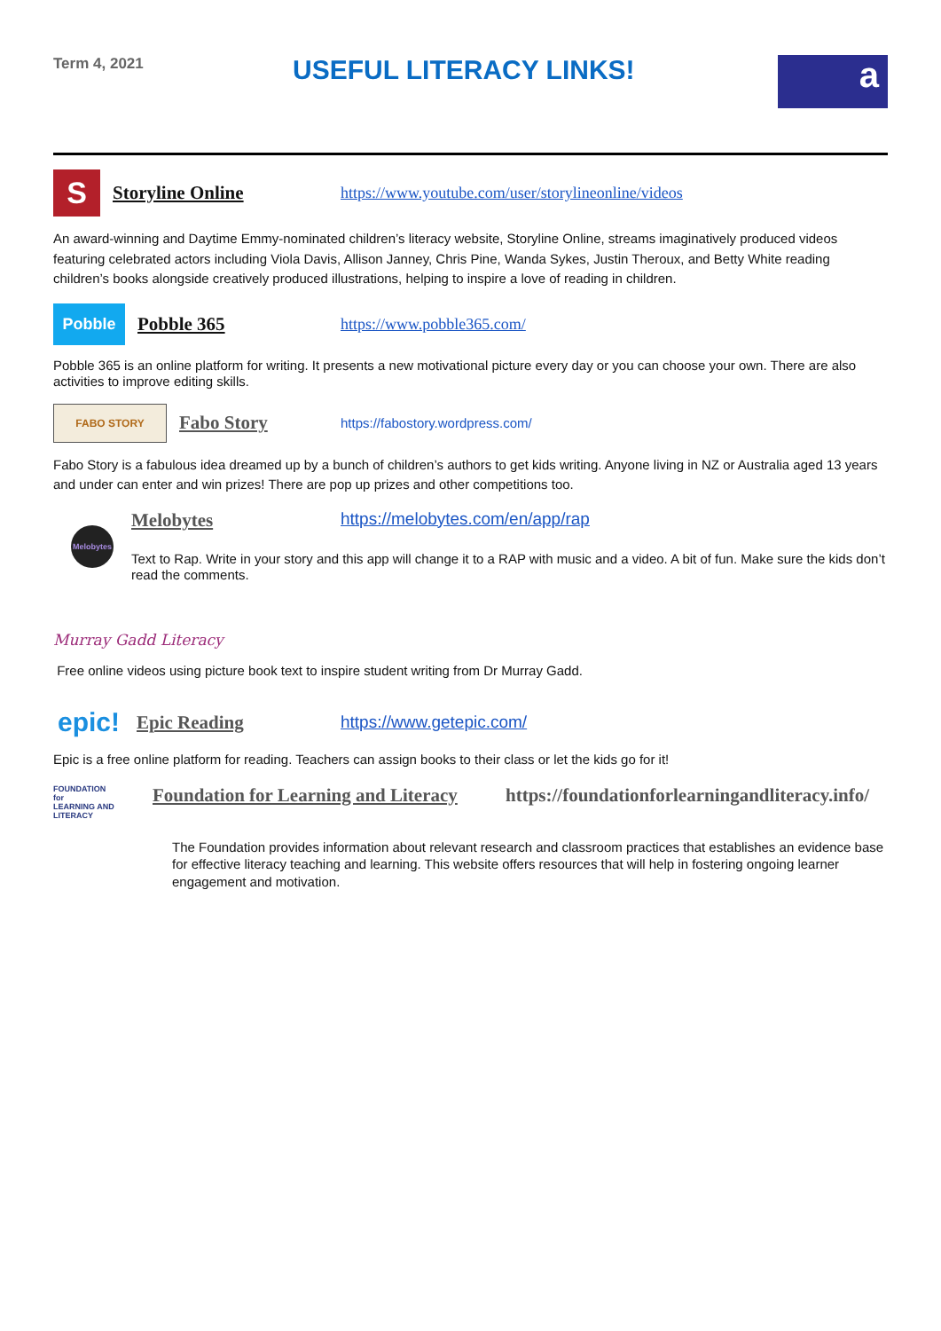Term 4, 2021
USEFUL LITERACY LINKS!
a
S
Storyline Online https://www.youtube.com/user/storylineonline/videos
An award-winning and Daytime Emmy-nominated children’s literacy website, Storyline Online, streams imaginatively produced videos featuring celebrated actors including Viola Davis, Allison Janney, Chris Pine, Wanda Sykes, Justin Theroux, and Betty White reading children’s books alongside creatively produced illustrations, helping to inspire a love of reading in children.
Pobble
Pobble 365 https://www.pobble365.com/
Pobble 365 is an online platform for writing. It presents a new motivational picture every day or you can choose your own. There are also activities to improve editing skills.
FABO STORY
Fabo Story https://fabostory.wordpress.com/
Fabo Story is a fabulous idea dreamed up by a bunch of children’s authors to get kids writing. Anyone living in NZ or Australia aged 13 years and under can enter and win prizes! There are pop up prizes and other competitions too.
Melobytes
Melobytes https://melobytes.com/en/app/rap
Text to Rap. Write in your story and this app will change it to a RAP with music and a video. A bit of fun. Make sure the kids don’t read the comments.
Murray Gadd Literacy
Free online videos using picture book text to inspire student writing from Dr Murray Gadd.
epic!
Epic Reading https://www.getepic.com/
Epic is a free online platform for reading. Teachers can assign books to their class or let the kids go for it!
FOUNDATION
for
LEARNING AND LITERACY
Foundation for Learning and Literacy https://foundationforlearningandliteracy.info/
The Foundation provides information about relevant research and classroom practices that establishes an evidence base for effective literacy teaching and learning. This website offers resources that will help in fostering ongoing learner engagement and motivation.